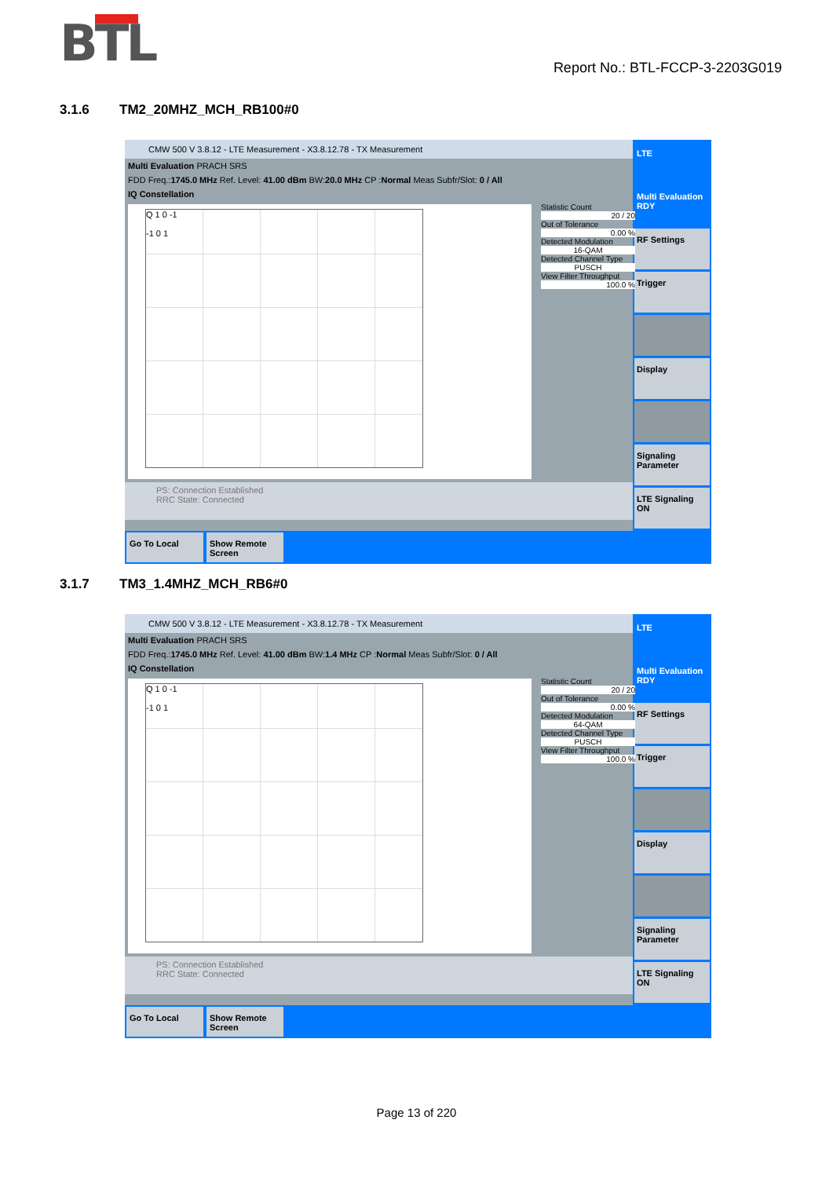BTL
Report No.: BTL-FCCP-3-2203G019
3.1.6 TM2_20MHZ_MCH_RB100#0
CMW 500 V 3.8.12 - LTE Measurement - X3.8.12.78 - TX Measurement
Multi Evaluation PRACH SRS
FDD Freq.:1745.0 MHz Ref. Level: 41.00 dBm BW:20.0 MHz CP :Normal Meas Subfr/Slot: 0 / All
IQ Constellation
Q 1 0 -1
-1 0 1
PS: Connection Established
RRC State: Connected
LTE
Multi Evaluation RDY
RF Settings
Trigger
Display
Signaling Parameter
LTE Signaling ON
Go To Local Show Remote Screen
Statistic Count
20 / 20
Out of Tolerance
0.00 %
Detected Modulation
16-QAM
Detected Channel Type
PUSCH
View Filter Throughput
100.0 %
3.1.7 TM3_1.4MHZ_MCH_RB6#0
CMW 500 V 3.8.12 - LTE Measurement - X3.8.12.78 - TX Measurement
Multi Evaluation PRACH SRS
FDD Freq.:1745.0 MHz Ref. Level: 41.00 dBm BW:1.4 MHz CP :Normal Meas Subfr/Slot: 0 / All
IQ Constellation
Q 1 0 -1
-1 0 1
PS: Connection Established
RRC State: Connected
LTE
Multi Evaluation RDY
RF Settings
Trigger
Display
Signaling Parameter
LTE Signaling ON
Go To Local Show Remote Screen
Statistic Count
20 / 20
Out of Tolerance
0.00 %
Detected Modulation
64-QAM
Detected Channel Type
PUSCH
View Filter Throughput
100.0 %
Page 13 of 220